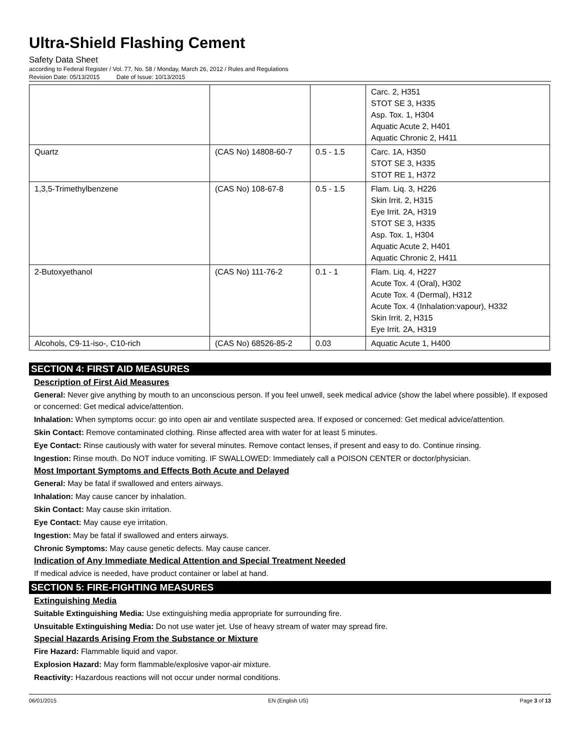Ultra-Shield Flashing Cement
Safety Data Sheet
according to Federal Register / Vol. 77, No. 58 / Monday, March 26, 2012 / Rules and Regulations
Revision Date: 05/13/2015 Date of Issue: 10/13/2015
| | | | Carc. 2, H351 STOT SE 3, H335 Asp. Tox. 1, H304 Aquatic Acute 2, H401 Aquatic Chronic 2, H411 |
| Quartz | (CAS No) 14808-60-7 | 0.5 - 1.5 | Carc. 1A, H350 STOT SE 3, H335 STOT RE 1, H372 |
| 1,3,5-Trimethylbenzene | (CAS No) 108-67-8 | 0.5 - 1.5 | Flam. Liq. 3, H226 Skin Irrit. 2, H315 Eye Irrit. 2A, H319 STOT SE 3, H335 Asp. Tox. 1, H304 Aquatic Acute 2, H401 Aquatic Chronic 2, H411 |
| 2-Butoxyethanol | (CAS No) 111-76-2 | 0.1 - 1 | Flam. Liq. 4, H227 Acute Tox. 4 (Oral), H302 Acute Tox. 4 (Dermal), H312 Acute Tox. 4 (Inhalation:vapour), H332 Skin Irrit. 2, H315 Eye Irrit. 2A, H319 |
| Alcohols, C9-11-iso-, C10-rich | (CAS No) 68526-85-2 | 0.03 | Aquatic Acute 1, H400 |
SECTION 4: FIRST AID MEASURES
Description of First Aid Measures
General: Never give anything by mouth to an unconscious person. If you feel unwell, seek medical advice (show the label where possible). If exposed or concerned: Get medical advice/attention.
Inhalation: When symptoms occur: go into open air and ventilate suspected area. If exposed or concerned: Get medical advice/attention.
Skin Contact: Remove contaminated clothing. Rinse affected area with water for at least 5 minutes.
Eye Contact: Rinse cautiously with water for several minutes. Remove contact lenses, if present and easy to do. Continue rinsing.
Ingestion: Rinse mouth. Do NOT induce vomiting. IF SWALLOWED: Immediately call a POISON CENTER or doctor/physician.
Most Important Symptoms and Effects Both Acute and Delayed
General: May be fatal if swallowed and enters airways.
Inhalation: May cause cancer by inhalation.
Skin Contact: May cause skin irritation.
Eye Contact: May cause eye irritation.
Ingestion: May be fatal if swallowed and enters airways.
Chronic Symptoms: May cause genetic defects. May cause cancer.
Indication of Any Immediate Medical Attention and Special Treatment Needed
If medical advice is needed, have product container or label at hand.
SECTION 5: FIRE-FIGHTING MEASURES
Extinguishing Media
Suitable Extinguishing Media: Use extinguishing media appropriate for surrounding fire.
Unsuitable Extinguishing Media: Do not use water jet. Use of heavy stream of water may spread fire.
Special Hazards Arising From the Substance or Mixture
Fire Hazard: Flammable liquid and vapor.
Explosion Hazard: May form flammable/explosive vapor-air mixture.
Reactivity: Hazardous reactions will not occur under normal conditions.
06/01/2015 EN (English US) Page 3 of 13